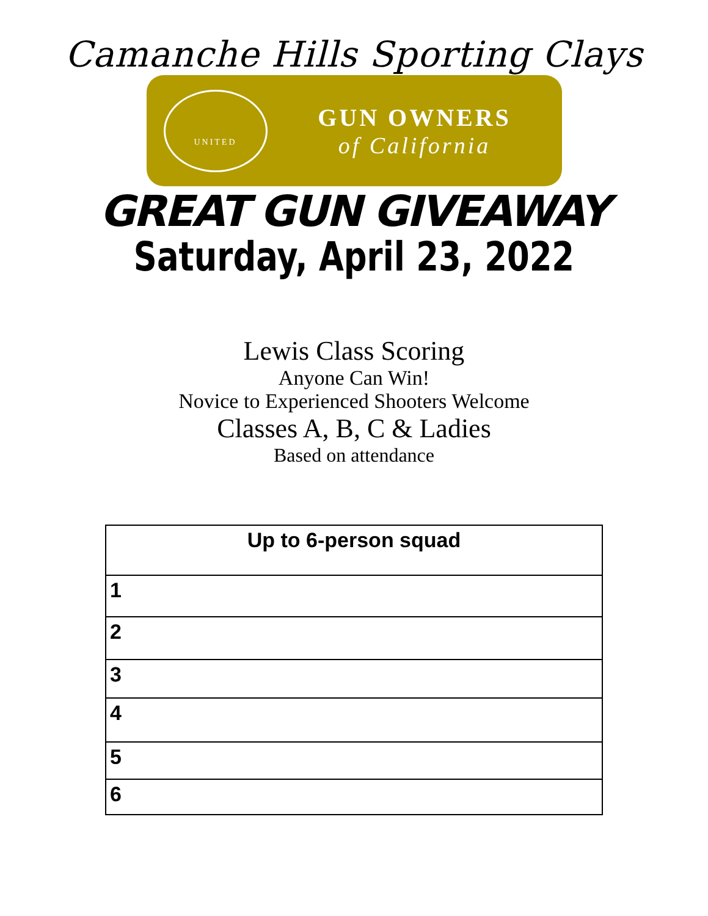Camanche Hills Sporting Clays
UNITED
GUN OWNERS
of California
GREAT GUN GIVEAWAY
Saturday, April 23, 2022
Lewis Class Scoring
Anyone Can Win!
Novice to Experienced Shooters Welcome
Classes A, B, C & Ladies
Based on attendance
| Up to 6-person squad |
| --- |
| 1 |
| 2 |
| 3 |
| 4 |
| 5 |
| 6 |